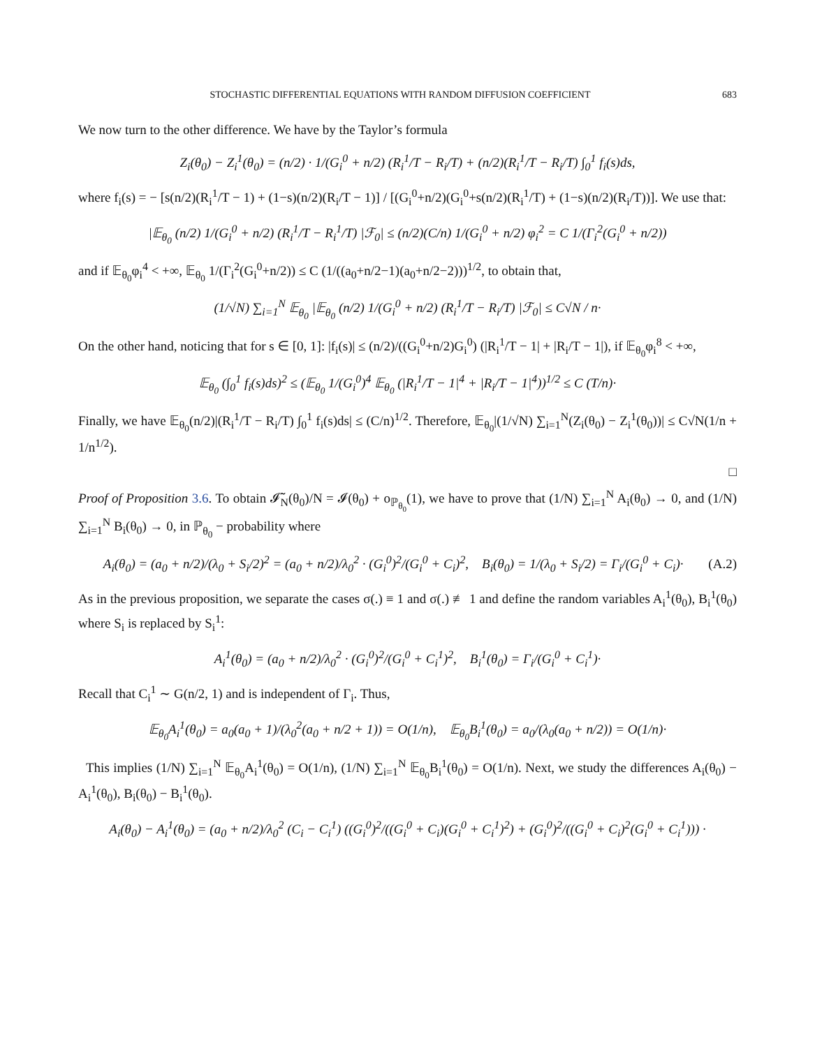STOCHASTIC DIFFERENTIAL EQUATIONS WITH RANDOM DIFFUSION COEFFICIENT 683
We now turn to the other difference. We have by the Taylor’s formula
Z<sub>i</sub>(θ<sub>0</sub>) − Z<sub>i</sub><sup>1</sup>(θ<sub>0</sub>) = (n/2) · 1/(G<sub>i</sub><sup>0</sup> + n/2) (R<sub>i</sub><sup>1</sup>/T − R<sub>i</sub>/T) + (n/2)(R<sub>i</sub><sup>1</sup>/T − R<sub>i</sub>/T) ∫<sub>0</sub><sup>1</sup> f<sub>i</sub>(s)ds,
where f<sub>i</sub>(s) = − [s(n/2)(R<sub>i</sub><sup>1</sup>/T − 1) + (1−s)(n/2)(R<sub>i</sub>/T − 1)] / [(G<sub>i</sub><sup>0</sup>+n/2)(G<sub>i</sub><sup>0</sup>+s(n/2)(R<sub>i</sub><sup>1</sup>/T) + (1−s)(n/2)(R<sub>i</sub>/T))]. We use that:
|𝔼<sub>θ<sub>0</sub></sub> (n/2) 1/(G<sub>i</sub><sup>0</sup> + n/2) (R<sub>i</sub><sup>1</sup>/T − R<sub>i</sub><sup>1</sup>/T) |ℱ<sub>0</sub>| ≤ (n/2)(C/n) 1/(G<sub>i</sub><sup>0</sup> + n/2) φ<sub>i</sub><sup>2</sup> = C 1/(Γ<sub>i</sub><sup>2</sup>(G<sub>i</sub><sup>0</sup> + n/2))
and if 𝔼<sub>θ<sub>0</sub></sub>φ<sub>i</sub><sup>4</sup> < +∞, 𝔼<sub>θ<sub>0</sub></sub> 1/(Γ<sub>i</sub><sup>2</sup>(G<sub>i</sub><sup>0</sup>+n/2)) ≤ C (1/((a<sub>0</sub>+n/2−1)(a<sub>0</sub>+n/2−2)))<sup>1/2</sup>, to obtain that,
(1/√N) ∑<sub>i=1</sub><sup>N</sup> 𝔼<sub>θ<sub>0</sub></sub> |𝔼<sub>θ<sub>0</sub></sub> (n/2) 1/(G<sub>i</sub><sup>0</sup> + n/2) (R<sub>i</sub><sup>1</sup>/T − R<sub>i</sub>/T) |ℱ<sub>0</sub>| ≤ C√N / n·
On the other hand, noticing that for s ∈ [0, 1]: |f<sub>i</sub>(s)| ≤ (n/2)/((G<sub>i</sub><sup>0</sup>+n/2)G<sub>i</sub><sup>0</sup>) (|R<sub>i</sub><sup>1</sup>/T − 1| + |R<sub>i</sub>/T − 1|), if 𝔼<sub>θ<sub>0</sub></sub>φ<sub>i</sub><sup>8</sup> < +∞,
𝔼<sub>θ<sub>0</sub></sub> (∫<sub>0</sub><sup>1</sup> f<sub>i</sub>(s)ds)<sup>2</sup> ≤ (𝔼<sub>θ<sub>0</sub></sub> 1/(G<sub>i</sub><sup>0</sup>)<sup>4</sup> 𝔼<sub>θ<sub>0</sub></sub> (|R<sub>i</sub><sup>1</sup>/T − 1|<sup>4</sup> + |R<sub>i</sub>/T − 1|<sup>4</sup>))<sup>1/2</sup> ≤ C (T/n)·
Finally, we have 𝔼<sub>θ<sub>0</sub></sub>(n/2)|(R<sub>i</sub><sup>1</sup>/T − R<sub>i</sub>/T) ∫<sub>0</sub><sup>1</sup> f<sub>i</sub>(s)ds| ≤ (C/n)<sup>1/2</sup>. Therefore, 𝔼<sub>θ<sub>0</sub></sub>|(1/√N) ∑<sub>i=1</sub><sup>N</sup>(Z<sub>i</sub>(θ<sub>0</sub>) − Z<sub>i</sub><sup>1</sup>(θ<sub>0</sub>))| ≤ C√N(1/n + 1/n<sup>1/2</sup>).
□
Proof of Proposition 3.6. To obtain 𝓘̃<sub>N</sub>(θ<sub>0</sub>)/N = 𝓘(θ<sub>0</sub>) + o<sub>ℙ<sub>θ<sub>0</sub></sub></sub>(1), we have to prove that (1/N) ∑<sub>i=1</sub><sup>N</sup> A<sub>i</sub>(θ<sub>0</sub>) → 0, and (1/N) ∑<sub>i=1</sub><sup>N</sup> B<sub>i</sub>(θ<sub>0</sub>) → 0, in ℙ<sub>θ<sub>0</sub></sub> − probability where
A<sub>i</sub>(θ<sub>0</sub>) = (a<sub>0</sub> + n/2)/(λ<sub>0</sub> + S<sub>i</sub>/2)<sup>2</sup> = (a<sub>0</sub> + n/2)/λ<sub>0</sub><sup>2</sup> · (G<sub>i</sub><sup>0</sup>)<sup>2</sup>/(G<sub>i</sub><sup>0</sup> + C<sub>i</sub>)<sup>2</sup>, B<sub>i</sub>(θ<sub>0</sub>) = 1/(λ<sub>0</sub> + S<sub>i</sub>/2) = Γ<sub>i</sub>/(G<sub>i</sub><sup>0</sup> + C<sub>i</sub>)·
(A.2)
As in the previous proposition, we separate the cases σ(.) ≡ 1 and σ(.) ≢ 1 and define the random variables A<sub>i</sub><sup>1</sup>(θ<sub>0</sub>), B<sub>i</sub><sup>1</sup>(θ<sub>0</sub>) where S<sub>i</sub> is replaced by S<sub>i</sub><sup>1</sup>:
A<sub>i</sub><sup>1</sup>(θ<sub>0</sub>) = (a<sub>0</sub> + n/2)/λ<sub>0</sub><sup>2</sup> · (G<sub>i</sub><sup>0</sup>)<sup>2</sup>/(G<sub>i</sub><sup>0</sup> + C<sub>i</sub><sup>1</sup>)<sup>2</sup>, B<sub>i</sub><sup>1</sup>(θ<sub>0</sub>) = Γ<sub>i</sub>/(G<sub>i</sub><sup>0</sup> + C<sub>i</sub><sup>1</sup>)·
Recall that C<sub>i</sub><sup>1</sup> ∼ G(n/2, 1) and is independent of Γ<sub>i</sub>. Thus,
𝔼<sub>θ<sub>0</sub></sub>A<sub>i</sub><sup>1</sup>(θ<sub>0</sub>) = a<sub>0</sub>(a<sub>0</sub> + 1)/(λ<sub>0</sub><sup>2</sup>(a<sub>0</sub> + n/2 + 1)) = O(1/n), 𝔼<sub>θ<sub>0</sub></sub>B<sub>i</sub><sup>1</sup>(θ<sub>0</sub>) = a<sub>0</sub>/(λ<sub>0</sub>(a<sub>0</sub> + n/2)) = O(1/n)·
This implies (1/N) ∑<sub>i=1</sub><sup>N</sup> 𝔼<sub>θ<sub>0</sub></sub>A<sub>i</sub><sup>1</sup>(θ<sub>0</sub>) = O(1/n), (1/N) ∑<sub>i=1</sub><sup>N</sup> 𝔼<sub>θ<sub>0</sub></sub>B<sub>i</sub><sup>1</sup>(θ<sub>0</sub>) = O(1/n). Next, we study the differences A<sub>i</sub>(θ<sub>0</sub>) − A<sub>i</sub><sup>1</sup>(θ<sub>0</sub>), B<sub>i</sub>(θ<sub>0</sub>) − B<sub>i</sub><sup>1</sup>(θ<sub>0</sub>).
A<sub>i</sub>(θ<sub>0</sub>) − A<sub>i</sub><sup>1</sup>(θ<sub>0</sub>) = (a<sub>0</sub> + n/2)/λ<sub>0</sub><sup>2</sup> (C<sub>i</sub> − C<sub>i</sub><sup>1</sup>) ((G<sub>i</sub><sup>0</sup>)<sup>2</sup>/((G<sub>i</sub><sup>0</sup> + C<sub>i</sub>)(G<sub>i</sub><sup>0</sup> + C<sub>i</sub><sup>1</sup>)<sup>2</sup>) + (G<sub>i</sub><sup>0</sup>)<sup>2</sup>/((G<sub>i</sub><sup>0</sup> + C<sub>i</sub>)<sup>2</sup>(G<sub>i</sub><sup>0</sup> + C<sub>i</sub><sup>1</sup>))) ·